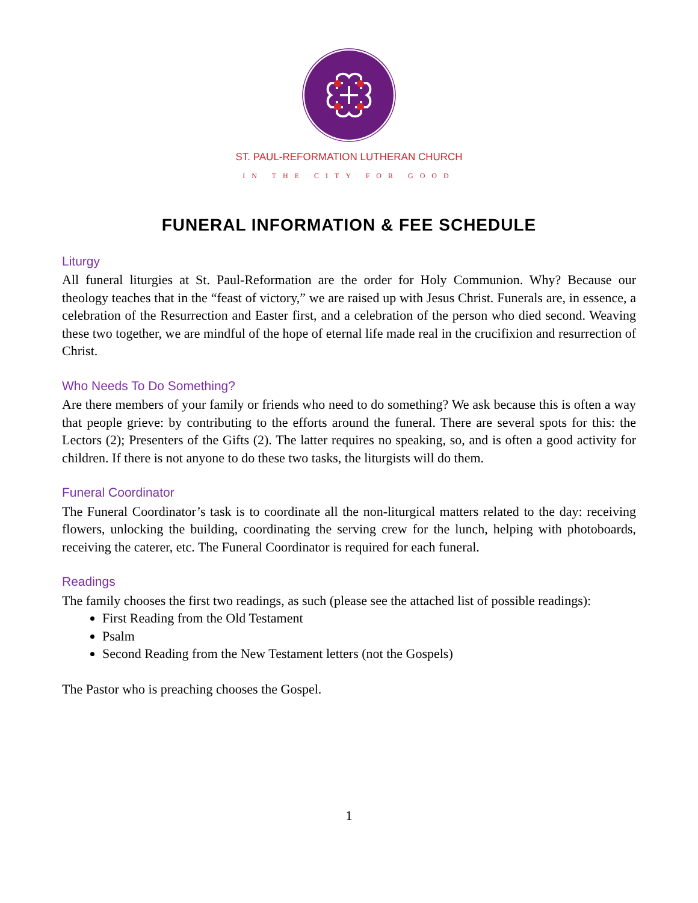ST. PAUL-REFORMATION LUTHERAN CHURCH
IN THE CITY FOR GOOD
FUNERAL INFORMATION & FEE SCHEDULE
Liturgy
All funeral liturgies at St. Paul-Reformation are the order for Holy Communion. Why? Because our theology teaches that in the “feast of victory,” we are raised up with Jesus Christ. Funerals are, in essence, a celebration of the Resurrection and Easter first, and a celebration of the person who died second. Weaving these two together, we are mindful of the hope of eternal life made real in the crucifixion and resurrection of Christ.
Who Needs To Do Something?
Are there members of your family or friends who need to do something? We ask because this is often a way that people grieve: by contributing to the efforts around the funeral. There are several spots for this: the Lectors (2); Presenters of the Gifts (2). The latter requires no speaking, so, and is often a good activity for children. If there is not anyone to do these two tasks, the liturgists will do them.
Funeral Coordinator
The Funeral Coordinator’s task is to coordinate all the non-liturgical matters related to the day: receiving flowers, unlocking the building, coordinating the serving crew for the lunch, helping with photoboards, receiving the caterer, etc. The Funeral Coordinator is required for each funeral.
Readings
The family chooses the first two readings, as such (please see the attached list of possible readings):
First Reading from the Old Testament
Psalm
Second Reading from the New Testament letters (not the Gospels)
The Pastor who is preaching chooses the Gospel.
1